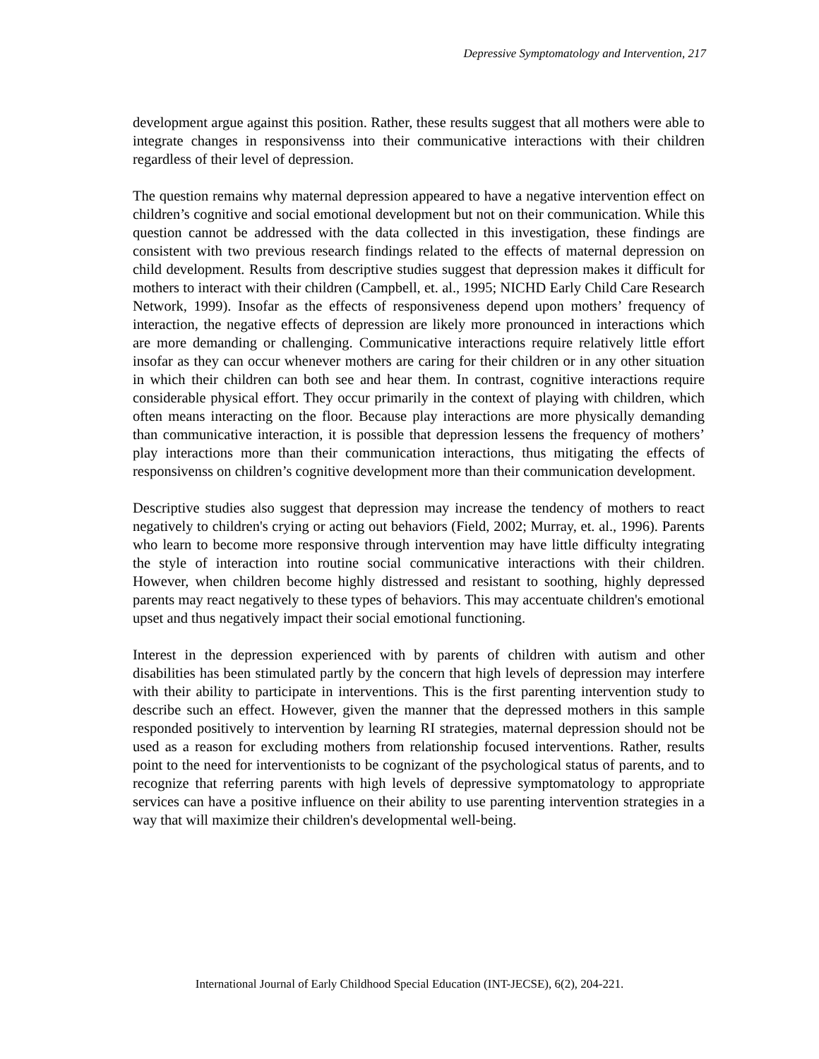Depressive Symptomatology and Intervention, 217
development argue against this position. Rather, these results suggest that all mothers were able to integrate changes in responsivenss into their communicative interactions with their children regardless of their level of depression.
The question remains why maternal depression appeared to have a negative intervention effect on children’s cognitive and social emotional development but not on their communication. While this question cannot be addressed with the data collected in this investigation, these findings are consistent with two previous research findings related to the effects of maternal depression on child development. Results from descriptive studies suggest that depression makes it difficult for mothers to interact with their children (Campbell, et. al., 1995; NICHD Early Child Care Research Network, 1999). Insofar as the effects of responsiveness depend upon mothers’ frequency of interaction, the negative effects of depression are likely more pronounced in interactions which are more demanding or challenging. Communicative interactions require relatively little effort insofar as they can occur whenever mothers are caring for their children or in any other situation in which their children can both see and hear them. In contrast, cognitive interactions require considerable physical effort. They occur primarily in the context of playing with children, which often means interacting on the floor. Because play interactions are more physically demanding than communicative interaction, it is possible that depression lessens the frequency of mothers’ play interactions more than their communication interactions, thus mitigating the effects of responsivenss on children’s cognitive development more than their communication development.
Descriptive studies also suggest that depression may increase the tendency of mothers to react negatively to children's crying or acting out behaviors (Field, 2002; Murray, et. al., 1996). Parents who learn to become more responsive through intervention may have little difficulty integrating the style of interaction into routine social communicative interactions with their children. However, when children become highly distressed and resistant to soothing, highly depressed parents may react negatively to these types of behaviors. This may accentuate children's emotional upset and thus negatively impact their social emotional functioning.
Interest in the depression experienced with by parents of children with autism and other disabilities has been stimulated partly by the concern that high levels of depression may interfere with their ability to participate in interventions. This is the first parenting intervention study to describe such an effect. However, given the manner that the depressed mothers in this sample responded positively to intervention by learning RI strategies, maternal depression should not be used as a reason for excluding mothers from relationship focused interventions. Rather, results point to the need for interventionists to be cognizant of the psychological status of parents, and to recognize that referring parents with high levels of depressive symptomatology to appropriate services can have a positive influence on their ability to use parenting intervention strategies in a way that will maximize their children's developmental well-being.
International Journal of Early Childhood Special Education (INT-JECSE), 6(2), 204-221.